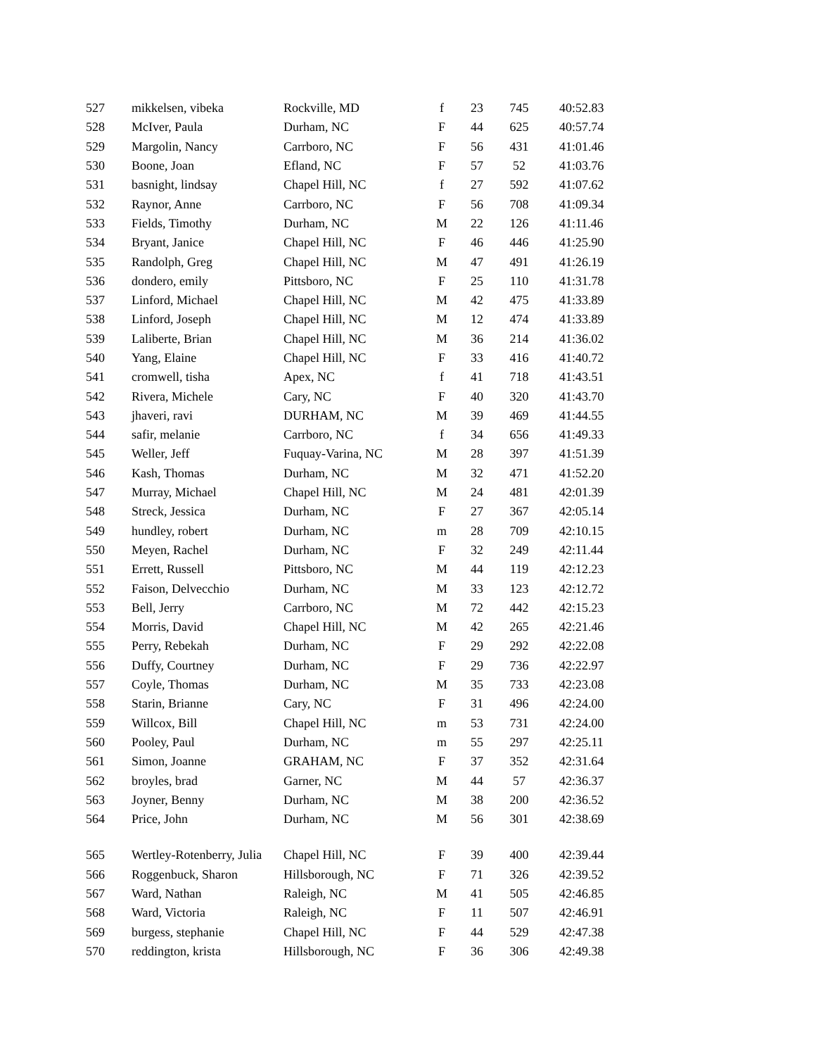| 527 | mikkelsen, vibeka | Rockville, MD | f | 23 | 745 | 40:52.83 |
| 528 | McIver, Paula | Durham, NC | F | 44 | 625 | 40:57.74 |
| 529 | Margolin, Nancy | Carrboro, NC | F | 56 | 431 | 41:01.46 |
| 530 | Boone, Joan | Efland, NC | F | 57 | 52 | 41:03.76 |
| 531 | basnight, lindsay | Chapel Hill, NC | f | 27 | 592 | 41:07.62 |
| 532 | Raynor, Anne | Carrboro, NC | F | 56 | 708 | 41:09.34 |
| 533 | Fields, Timothy | Durham, NC | M | 22 | 126 | 41:11.46 |
| 534 | Bryant, Janice | Chapel Hill, NC | F | 46 | 446 | 41:25.90 |
| 535 | Randolph, Greg | Chapel Hill, NC | M | 47 | 491 | 41:26.19 |
| 536 | dondero, emily | Pittsboro, NC | F | 25 | 110 | 41:31.78 |
| 537 | Linford, Michael | Chapel Hill, NC | M | 42 | 475 | 41:33.89 |
| 538 | Linford, Joseph | Chapel Hill, NC | M | 12 | 474 | 41:33.89 |
| 539 | Laliberte, Brian | Chapel Hill, NC | M | 36 | 214 | 41:36.02 |
| 540 | Yang, Elaine | Chapel Hill, NC | F | 33 | 416 | 41:40.72 |
| 541 | cromwell, tisha | Apex, NC | f | 41 | 718 | 41:43.51 |
| 542 | Rivera, Michele | Cary, NC | F | 40 | 320 | 41:43.70 |
| 543 | jhaveri, ravi | DURHAM, NC | M | 39 | 469 | 41:44.55 |
| 544 | safir, melanie | Carrboro, NC | f | 34 | 656 | 41:49.33 |
| 545 | Weller, Jeff | Fuquay-Varina, NC | M | 28 | 397 | 41:51.39 |
| 546 | Kash, Thomas | Durham, NC | M | 32 | 471 | 41:52.20 |
| 547 | Murray, Michael | Chapel Hill, NC | M | 24 | 481 | 42:01.39 |
| 548 | Streck, Jessica | Durham, NC | F | 27 | 367 | 42:05.14 |
| 549 | hundley, robert | Durham, NC | m | 28 | 709 | 42:10.15 |
| 550 | Meyen, Rachel | Durham, NC | F | 32 | 249 | 42:11.44 |
| 551 | Errett, Russell | Pittsboro, NC | M | 44 | 119 | 42:12.23 |
| 552 | Faison, Delvecchio | Durham, NC | M | 33 | 123 | 42:12.72 |
| 553 | Bell, Jerry | Carrboro, NC | M | 72 | 442 | 42:15.23 |
| 554 | Morris, David | Chapel Hill, NC | M | 42 | 265 | 42:21.46 |
| 555 | Perry, Rebekah | Durham, NC | F | 29 | 292 | 42:22.08 |
| 556 | Duffy, Courtney | Durham, NC | F | 29 | 736 | 42:22.97 |
| 557 | Coyle, Thomas | Durham, NC | M | 35 | 733 | 42:23.08 |
| 558 | Starin, Brianne | Cary, NC | F | 31 | 496 | 42:24.00 |
| 559 | Willcox, Bill | Chapel Hill, NC | m | 53 | 731 | 42:24.00 |
| 560 | Pooley, Paul | Durham, NC | m | 55 | 297 | 42:25.11 |
| 561 | Simon, Joanne | GRAHAM, NC | F | 37 | 352 | 42:31.64 |
| 562 | broyles, brad | Garner, NC | M | 44 | 57 | 42:36.37 |
| 563 | Joyner, Benny | Durham, NC | M | 38 | 200 | 42:36.52 |
| 564 | Price, John | Durham, NC | M | 56 | 301 | 42:38.69 |
| 565 | Wertley-Rotenberry, Julia | Chapel Hill, NC | F | 39 | 400 | 42:39.44 |
| 566 | Roggenbuck, Sharon | Hillsborough, NC | F | 71 | 326 | 42:39.52 |
| 567 | Ward, Nathan | Raleigh, NC | M | 41 | 505 | 42:46.85 |
| 568 | Ward, Victoria | Raleigh, NC | F | 11 | 507 | 42:46.91 |
| 569 | burgess, stephanie | Chapel Hill, NC | F | 44 | 529 | 42:47.38 |
| 570 | reddington, krista | Hillsborough, NC | F | 36 | 306 | 42:49.38 |